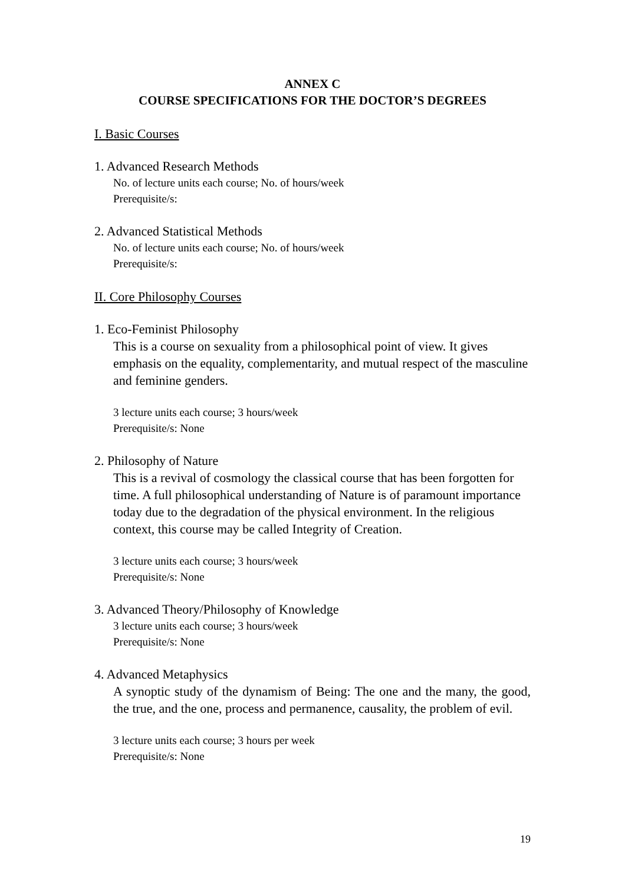ANNEX C
COURSE SPECIFICATIONS FOR THE DOCTOR’S DEGREES
I. Basic Courses
1. Advanced Research Methods
No. of lecture units each course; No. of hours/week
Prerequisite/s:
2. Advanced Statistical Methods
No. of lecture units each course; No. of hours/week
Prerequisite/s:
II. Core Philosophy Courses
1. Eco-Feminist Philosophy
This is a course on sexuality from a philosophical point of view. It gives emphasis on the equality, complementarity, and mutual respect of the masculine and feminine genders.
3 lecture units each course; 3 hours/week
Prerequisite/s: None
2. Philosophy of Nature
This is a revival of cosmology the classical course that has been forgotten for time. A full philosophical understanding of Nature is of paramount importance today due to the degradation of the physical environment. In the religious context, this course may be called Integrity of Creation.
3 lecture units each course; 3 hours/week
Prerequisite/s: None
3. Advanced Theory/Philosophy of Knowledge
3 lecture units each course; 3 hours/week
Prerequisite/s: None
4. Advanced Metaphysics
A synoptic study of the dynamism of Being: The one and the many, the good, the true, and the one, process and permanence, causality, the problem of evil.
3 lecture units each course; 3 hours per week
Prerequisite/s: None
19